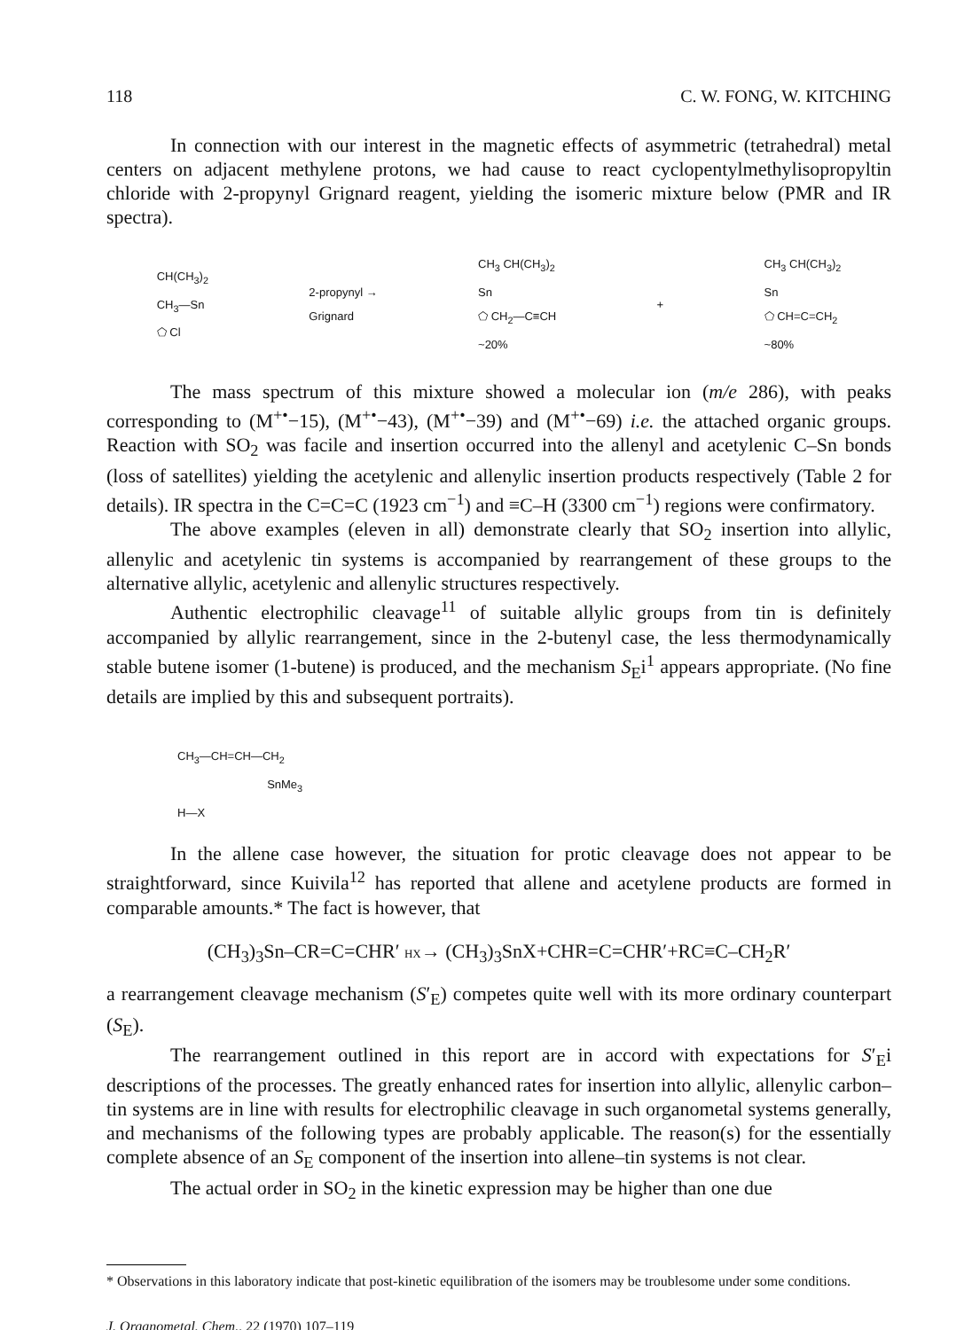118 C. W. FONG, W. KITCHING
In connection with our interest in the magnetic effects of asymmetric (tetrahedral) metal centers on adjacent methylene protons, we had cause to react cyclopentylmethylisopropyltin chloride with 2-propynyl Grignard reagent, yielding the isomeric mixture below (PMR and IR spectra).
CH(CH<sub>3</sub>)<sub>2</sub>
CH<sub>3</sub>—Sn
⬠ Cl
2-propynyl →
Grignard
CH<sub>3</sub> CH(CH<sub>3</sub>)<sub>2</sub>
Sn
⬠ CH<sub>2</sub>—C≡CH
~20%
+
CH<sub>3</sub> CH(CH<sub>3</sub>)<sub>2</sub>
Sn
⬠ CH=C=CH<sub>2</sub>
~80%
The mass spectrum of this mixture showed a molecular ion (m/e 286), with peaks corresponding to (M<sup>+•</sup>−15), (M<sup>+•</sup>−43), (M<sup>+•</sup>−39) and (M<sup>+•</sup>−69) i.e. the attached organic groups. Reaction with SO<sub>2</sub> was facile and insertion occurred into the allenyl and acetylenic C–Sn bonds (loss of satellites) yielding the acetylenic and allenylic insertion products respectively (Table 2 for details). IR spectra in the C=C=C (1923 cm<sup>−1</sup>) and ≡C–H (3300 cm<sup>−1</sup>) regions were confirmatory.
The above examples (eleven in all) demonstrate clearly that SO<sub>2</sub> insertion into allylic, allenylic and acetylenic tin systems is accompanied by rearrangement of these groups to the alternative allylic, acetylenic and allenylic structures respectively.
Authentic electrophilic cleavage<sup>11</sup> of suitable allylic groups from tin is definitely accompanied by allylic rearrangement, since in the 2-butenyl case, the less thermodynamically stable butene isomer (1-butene) is produced, and the mechanism S<sub>E</sub>i<sup>1</sup> appears appropriate. (No fine details are implied by this and subsequent portraits).
CH<sub>3</sub>—CH=CH—CH<sub>2</sub>
SnMe<sub>3</sub>
H—X
In the allene case however, the situation for protic cleavage does not appear to be straightforward, since Kuivila<sup>12</sup> has reported that allene and acetylene products are formed in comparable amounts.* The fact is however, that
(CH<sub>3</sub>)<sub>3</sub>Sn–CR=C=CHR′ HX→ (CH<sub>3</sub>)<sub>3</sub>SnX+CHR=C=CHR′+RC≡C–CH<sub>2</sub>R′
a rearrangement cleavage mechanism (S′<sub>E</sub>) competes quite well with its more ordinary counterpart (S<sub>E</sub>).
The rearrangement outlined in this report are in accord with expectations for S′<sub>E</sub>i descriptions of the processes. The greatly enhanced rates for insertion into allylic, allenylic carbon–tin systems are in line with results for electrophilic cleavage in such organometal systems generally, and mechanisms of the following types are probably applicable. The reason(s) for the essentially complete absence of an S<sub>E</sub> component of the insertion into allene–tin systems is not clear.
The actual order in SO<sub>2</sub> in the kinetic expression may be higher than one due
* Observations in this laboratory indicate that post-kinetic equilibration of the isomers may be troublesome under some conditions.
J. Organometal. Chem., 22 (1970) 107–119